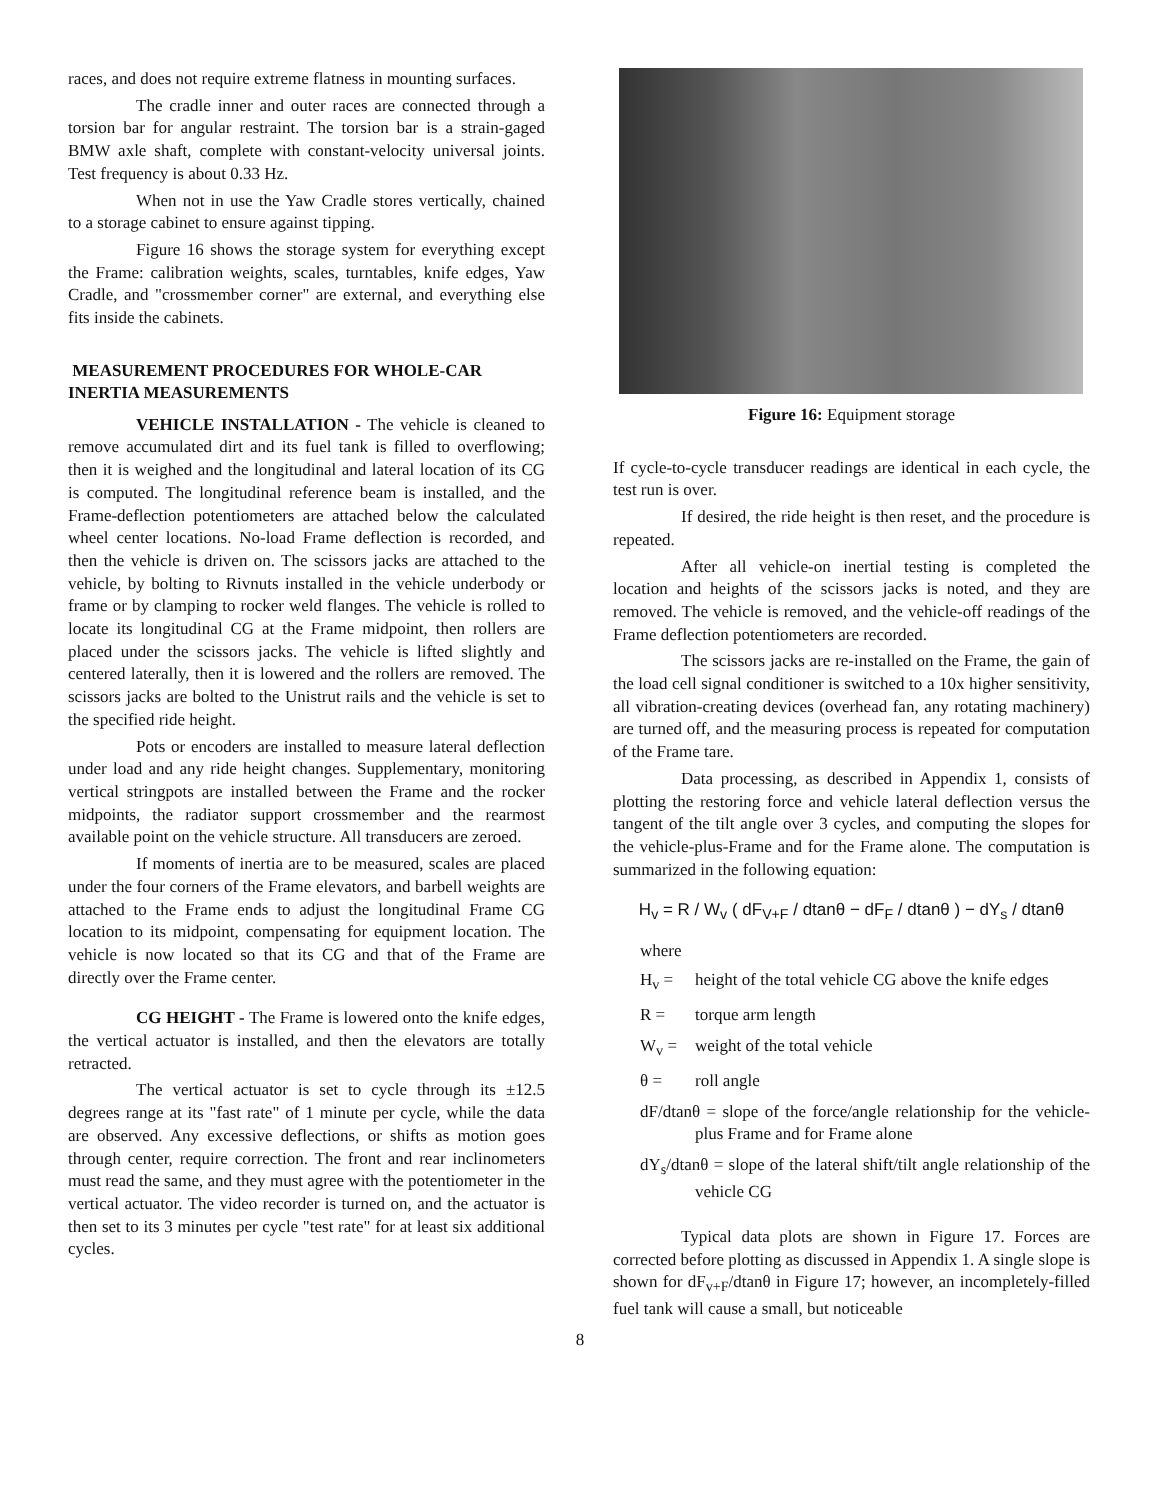races, and does not require extreme flatness in mounting surfaces.
The cradle inner and outer races are connected through a torsion bar for angular restraint. The torsion bar is a strain-gaged BMW axle shaft, complete with constant-velocity universal joints. Test frequency is about 0.33 Hz.
When not in use the Yaw Cradle stores vertically, chained to a storage cabinet to ensure against tipping.
Figure 16 shows the storage system for everything except the Frame: calibration weights, scales, turntables, knife edges, Yaw Cradle, and "crossmember corner" are external, and everything else fits inside the cabinets.
MEASUREMENT PROCEDURES FOR WHOLE-CAR INERTIA MEASUREMENTS
VEHICLE INSTALLATION - The vehicle is cleaned to remove accumulated dirt and its fuel tank is filled to overflowing; then it is weighed and the longitudinal and lateral location of its CG is computed. The longitudinal reference beam is installed, and the Frame-deflection potentiometers are attached below the calculated wheel center locations. No-load Frame deflection is recorded, and then the vehicle is driven on. The scissors jacks are attached to the vehicle, by bolting to Rivnuts installed in the vehicle underbody or frame or by clamping to rocker weld flanges. The vehicle is rolled to locate its longitudinal CG at the Frame midpoint, then rollers are placed under the scissors jacks. The vehicle is lifted slightly and centered laterally, then it is lowered and the rollers are removed. The scissors jacks are bolted to the Unistrut rails and the vehicle is set to the specified ride height.
Pots or encoders are installed to measure lateral deflection under load and any ride height changes. Supplementary, monitoring vertical stringpots are installed between the Frame and the rocker midpoints, the radiator support crossmember and the rearmost available point on the vehicle structure. All transducers are zeroed.
If moments of inertia are to be measured, scales are placed under the four corners of the Frame elevators, and barbell weights are attached to the Frame ends to adjust the longitudinal Frame CG location to its midpoint, compensating for equipment location. The vehicle is now located so that its CG and that of the Frame are directly over the Frame center.
CG HEIGHT - The Frame is lowered onto the knife edges, the vertical actuator is installed, and then the elevators are totally retracted.
The vertical actuator is set to cycle through its ±12.5 degrees range at its "fast rate" of 1 minute per cycle, while the data are observed. Any excessive deflections, or shifts as motion goes through center, require correction. The front and rear inclinometers must read the same, and they must agree with the potentiometer in the vertical actuator. The video recorder is turned on, and the actuator is then set to its 3 minutes per cycle "test rate" for at least six additional cycles.
Figure 16: Equipment storage
If cycle-to-cycle transducer readings are identical in each cycle, the test run is over.
If desired, the ride height is then reset, and the procedure is repeated.
After all vehicle-on inertial testing is completed the location and heights of the scissors jacks is noted, and they are removed. The vehicle is removed, and the vehicle-off readings of the Frame deflection potentiometers are recorded.
The scissors jacks are re-installed on the Frame, the gain of the load cell signal conditioner is switched to a 10x higher sensitivity, all vibration-creating devices (overhead fan, any rotating machinery) are turned off, and the measuring process is repeated for computation of the Frame tare.
Data processing, as described in Appendix 1, consists of plotting the restoring force and vehicle lateral deflection versus the tangent of the tilt angle over 3 cycles, and computing the slopes for the vehicle-plus-Frame and for the Frame alone. The computation is summarized in the following equation:
H<sub>v</sub> = R / W<sub>v</sub> ( dF<sub>V+F</sub> / dtanθ − dF<sub>F</sub> / dtanθ ) − dY<sub>s</sub> / dtanθ
where
H<sub>v</sub> = height of the total vehicle CG above the knife edges
R = torque arm length
W<sub>v</sub> = weight of the total vehicle
θ = roll angle
dF/dtanθ = slope of the force/angle relationship for the vehicle-plus Frame and for Frame alone
dY<sub>s</sub>/dtanθ = slope of the lateral shift/tilt angle relationship of the vehicle CG
Typical data plots are shown in Figure 17. Forces are corrected before plotting as discussed in Appendix 1. A single slope is shown for dF<sub>v+F</sub>/dtanθ in Figure 17; however, an incompletely-filled fuel tank will cause a small, but noticeable
8